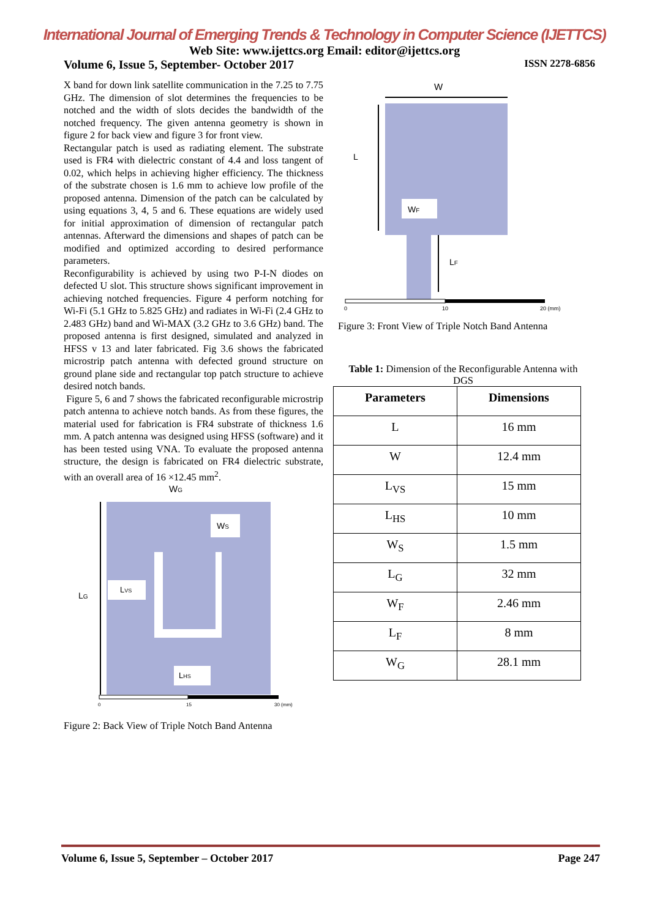International Journal of Emerging Trends & Technology in Computer Science (IJETTCS)
Web Site: www.ijettcs.org Email: editor@ijettcs.org
Volume 6, Issue 5, September- October 2017 ISSN 2278-6856
X band for down link satellite communication in the 7.25 to 7.75 GHz. The dimension of slot determines the frequencies to be notched and the width of slots decides the bandwidth of the notched frequency. The given antenna geometry is shown in figure 2 for back view and figure 3 for front view.
Rectangular patch is used as radiating element. The substrate used is FR4 with dielectric constant of 4.4 and loss tangent of 0.02, which helps in achieving higher efficiency. The thickness of the substrate chosen is 1.6 mm to achieve low profile of the proposed antenna. Dimension of the patch can be calculated by using equations 3, 4, 5 and 6. These equations are widely used for initial approximation of dimension of rectangular patch antennas. Afterward the dimensions and shapes of patch can be modified and optimized according to desired performance parameters.
Reconfigurability is achieved by using two P-I-N diodes on defected U slot. This structure shows significant improvement in achieving notched frequencies. Figure 4 perform notching for Wi-Fi (5.1 GHz to 5.825 GHz) and radiates in Wi-Fi (2.4 GHz to 2.483 GHz) band and Wi-MAX (3.2 GHz to 3.6 GHz) band. The proposed antenna is first designed, simulated and analyzed in HFSS v 13 and later fabricated. Fig 3.6 shows the fabricated microstrip patch antenna with defected ground structure on ground plane side and rectangular top patch structure to achieve desired notch bands.
Figure 5, 6 and 7 shows the fabricated reconfigurable microstrip patch antenna to achieve notch bands. As from these figures, the material used for fabrication is FR4 substrate of thickness 1.6 mm. A patch antenna was designed using HFSS (software) and it has been tested using VNA. To evaluate the proposed antenna structure, the design is fabricated on FR4 dielectric substrate, with an overall area of 16 ×12.45 mm<sup>2</sup>.
WG
LG
LVS
LHS
WS
0
15
30 (mm)
Figure 2: Back View of Triple Notch Band Antenna
W
L
WF
LF
0
10
20 (mm)
Figure 3: Front View of Triple Notch Band Antenna
Table 1: Dimension of the Reconfigurable Antenna with DGS
| Parameters | Dimensions |
| --- | --- |
| L | 16 mm |
| W | 12.4 mm |
| L<sub>VS</sub> | 15 mm |
| L<sub>HS</sub> | 10 mm |
| W<sub>S</sub> | 1.5 mm |
| L<sub>G</sub> | 32 mm |
| W<sub>F</sub> | 2.46 mm |
| L<sub>F</sub> | 8 mm |
| W<sub>G</sub> | 28.1 mm |
Volume 6, Issue 5, September – October 2017 Page 247